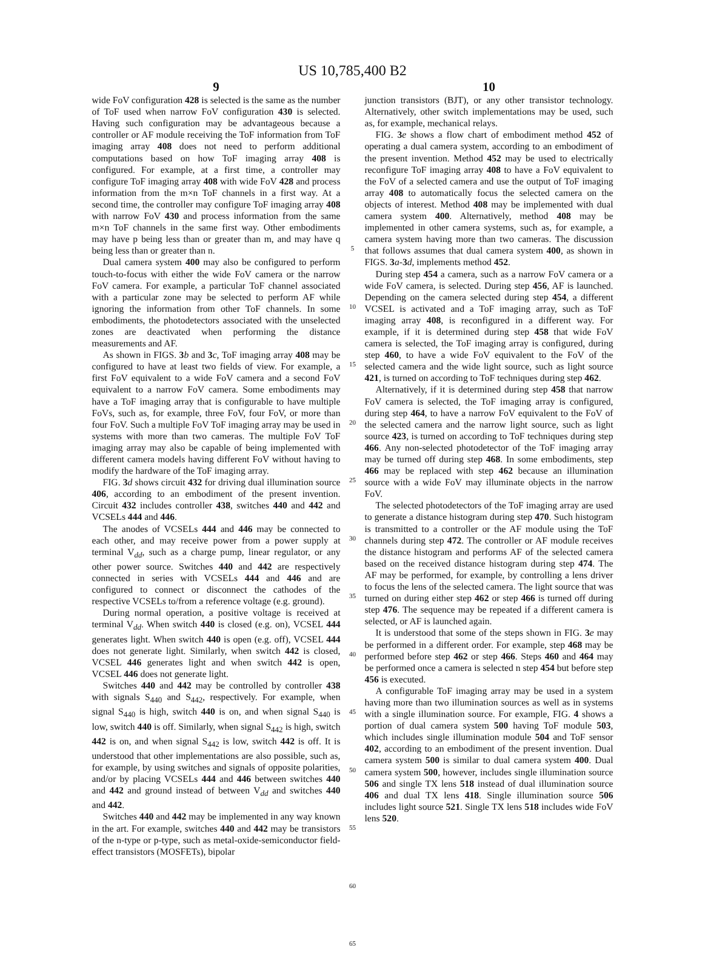US 10,785,400 B2
9
wide FoV configuration 428 is selected is the same as the number of ToF used when narrow FoV configuration 430 is selected. Having such configuration may be advantageous because a controller or AF module receiving the ToF information from ToF imaging array 408 does not need to perform additional computations based on how ToF imaging array 408 is configured. For example, at a first time, a controller may configure ToF imaging array 408 with wide FoV 428 and process information from the m×n ToF channels in a first way. At a second time, the controller may configure ToF imaging array 408 with narrow FoV 430 and process information from the same m×n ToF channels in the same first way. Other embodiments may have p being less than or greater than m, and may have q being less than or greater than n.
Dual camera system 400 may also be configured to perform touch-to-focus with either the wide FoV camera or the narrow FoV camera. For example, a particular ToF channel associated with a particular zone may be selected to perform AF while ignoring the information from other ToF channels. In some embodiments, the photodetectors associated with the unselected zones are deactivated when performing the distance measurements and AF.
As shown in FIGS. 3 b and 3 c, ToF imaging array 408 may be configured to have at least two fields of view. For example, a first FoV equivalent to a wide FoV camera and a second FoV equivalent to a narrow FoV camera. Some embodiments may have a ToF imaging array that is configurable to have multiple FoVs, such as, for example, three FoV, four FoV, or more than four FoV. Such a multiple FoV ToF imaging array may be used in systems with more than two cameras. The multiple FoV ToF imaging array may also be capable of being implemented with different camera models having different FoV without having to modify the hardware of the ToF imaging array.
FIG. 3 d shows circuit 432 for driving dual illumination source 406, according to an embodiment of the present invention. Circuit 432 includes controller 438, switches 440 and 442 and VCSELs 444 and 446.
The anodes of VCSELs 444 and 446 may be connected to each other, and may receive power from a power supply at terminal V<sub>dd</sub>, such as a charge pump, linear regulator, or any other power source. Switches 440 and 442 are respectively connected in series with VCSELs 444 and 446 and are configured to connect or disconnect the cathodes of the respective VCSELs to/from a reference voltage (e.g. ground).
During normal operation, a positive voltage is received at terminal V<sub>dd</sub>. When switch 440 is closed (e.g. on), VCSEL 444 generates light. When switch 440 is open (e.g. off), VCSEL 444 does not generate light. Similarly, when switch 442 is closed, VCSEL 446 generates light and when switch 442 is open, VCSEL 446 does not generate light.
Switches 440 and 442 may be controlled by controller 438 with signals S<sub>440</sub> and S<sub>442</sub>, respectively. For example, when signal S<sub>440</sub> is high, switch 440 is on, and when signal S<sub>440</sub> is low, switch 440 is off. Similarly, when signal S<sub>442</sub> is high, switch 442 is on, and when signal S<sub>442</sub> is low, switch 442 is off. It is understood that other implementations are also possible, such as, for example, by using switches and signals of opposite polarities, and/or by placing VCSELs 444 and 446 between switches 440 and 442 and ground instead of between V<sub>dd</sub> and switches 440 and 442.
Switches 440 and 442 may be implemented in any way known in the art. For example, switches 440 and 442 may be transistors of the n-type or p-type, such as metal-oxide-semiconductor field-effect transistors (MOSFETs), bipolar
5
10
15
20
25
30
35
40
45
50
55
60
65
10
junction transistors (BJT), or any other transistor technology. Alternatively, other switch implementations may be used, such as, for example, mechanical relays.
FIG. 3 e shows a flow chart of embodiment method 452 of operating a dual camera system, according to an embodiment of the present invention. Method 452 may be used to electrically reconfigure ToF imaging array 408 to have a FoV equivalent to the FoV of a selected camera and use the output of ToF imaging array 408 to automatically focus the selected camera on the objects of interest. Method 408 may be implemented with dual camera system 400. Alternatively, method 408 may be implemented in other camera systems, such as, for example, a camera system having more than two cameras. The discussion that follows assumes that dual camera system 400, as shown in FIGS. 3 a-3 d, implements method 452.
During step 454 a camera, such as a narrow FoV camera or a wide FoV camera, is selected. During step 456, AF is launched. Depending on the camera selected during step 454, a different VCSEL is activated and a ToF imaging array, such as ToF imaging array 408, is reconfigured in a different way. For example, if it is determined during step 458 that wide FoV camera is selected, the ToF imaging array is configured, during step 460, to have a wide FoV equivalent to the FoV of the selected camera and the wide light source, such as light source 421, is turned on according to ToF techniques during step 462.
Alternatively, if it is determined during step 458 that narrow FoV camera is selected, the ToF imaging array is configured, during step 464, to have a narrow FoV equivalent to the FoV of the selected camera and the narrow light source, such as light source 423, is turned on according to ToF techniques during step 466. Any non-selected photodetector of the ToF imaging array may be turned off during step 468. In some embodiments, step 466 may be replaced with step 462 because an illumination source with a wide FoV may illuminate objects in the narrow FoV.
The selected photodetectors of the ToF imaging array are used to generate a distance histogram during step 470. Such histogram is transmitted to a controller or the AF module using the ToF channels during step 472. The controller or AF module receives the distance histogram and performs AF of the selected camera based on the received distance histogram during step 474. The AF may be performed, for example, by controlling a lens driver to focus the lens of the selected camera. The light source that was turned on during either step 462 or step 466 is turned off during step 476. The sequence may be repeated if a different camera is selected, or AF is launched again.
It is understood that some of the steps shown in FIG. 3 e may be performed in a different order. For example, step 468 may be performed before step 462 or step 466. Steps 460 and 464 may be performed once a camera is selected n step 454 but before step 456 is executed.
A configurable ToF imaging array may be used in a system having more than two illumination sources as well as in systems with a single illumination source. For example, FIG. 4 shows a portion of dual camera system 500 having ToF module 503, which includes single illumination module 504 and ToF sensor 402, according to an embodiment of the present invention. Dual camera system 500 is similar to dual camera system 400. Dual camera system 500, however, includes single illumination source 506 and single TX lens 518 instead of dual illumination source 406 and dual TX lens 418. Single illumination source 506 includes light source 521. Single TX lens 518 includes wide FoV lens 520.